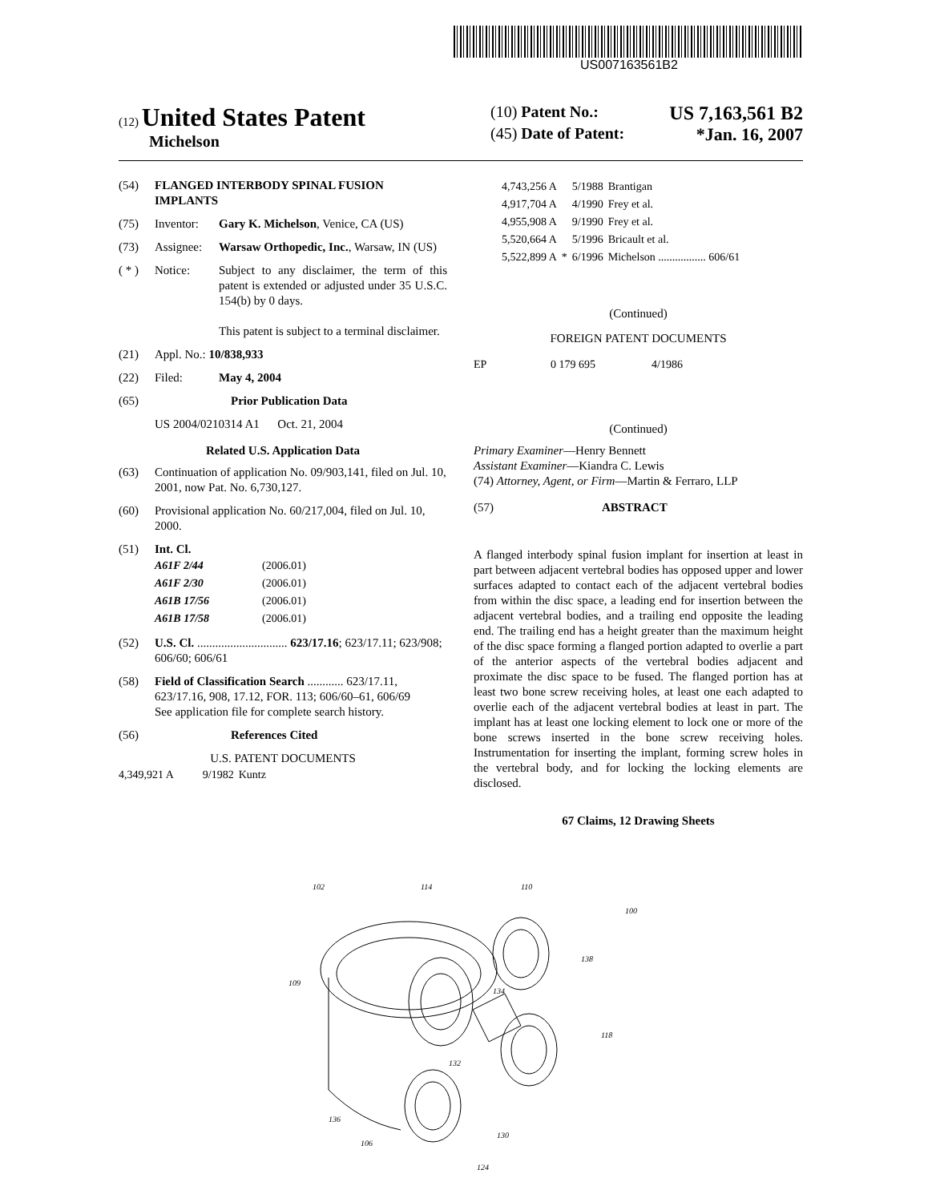US007163561B2
(12) United States Patent
Michelson
(10) Patent No.: US 7,163,561 B2
(45) Date of Patent: *Jan. 16, 2007
(54) FLANGED INTERBODY SPINAL FUSION IMPLANTS
(75) Inventor: Gary K. Michelson, Venice, CA (US)
(73) Assignee: Warsaw Orthopedic, Inc., Warsaw, IN (US)
( * ) Notice: Subject to any disclaimer, the term of this patent is extended or adjusted under 35 U.S.C. 154(b) by 0 days.
This patent is subject to a terminal disclaimer.
(21) Appl. No.: 10/838,933
(22) Filed: May 4, 2004
(65) Prior Publication Data
US 2004/0210314 A1 Oct. 21, 2004
Related U.S. Application Data
(63) Continuation of application No. 09/903,141, filed on Jul. 10, 2001, now Pat. No. 6,730,127.
(60) Provisional application No. 60/217,004, filed on Jul. 10, 2000.
(51) Int. Cl.
| A61F 2/44 | (2006.01) |
| A61F 2/30 | (2006.01) |
| A61B 17/56 | (2006.01) |
| A61B 17/58 | (2006.01) |
(52) U.S. Cl. .............................. 623/17.16; 623/17.11; 623/908; 606/60; 606/61
(58) Field of Classification Search ............ 623/17.11, 623/17.16, 908, 17.12, FOR. 113; 606/60–61, 606/69
See application file for complete search history.
(56) References Cited
U.S. PATENT DOCUMENTS
| 4,349,921 A | 9/1982 | Kuntz |
| 4,743,256 A | | 5/1988 | Brantigan |
| 4,917,704 A | | 4/1990 | Frey et al. |
| 4,955,908 A | | 9/1990 | Frey et al. |
| 5,520,664 A | | 5/1996 | Bricault et al. |
| 5,522,899 A | * | 6/1996 | Michelson ................. 606/61 |
(Continued)
FOREIGN PATENT DOCUMENTS
| EP | 0 179 695 | 4/1986 |
(Continued)
Primary Examiner—Henry Bennett
Assistant Examiner—Kiandra C. Lewis
(74) Attorney, Agent, or Firm—Martin & Ferraro, LLP
(57) ABSTRACT
A flanged interbody spinal fusion implant for insertion at least in part between adjacent vertebral bodies has opposed upper and lower surfaces adapted to contact each of the adjacent vertebral bodies from within the disc space, a leading end for insertion between the adjacent vertebral bodies, and a trailing end opposite the leading end. The trailing end has a height greater than the maximum height of the disc space forming a flanged portion adapted to overlie a part of the anterior aspects of the vertebral bodies adjacent and proximate the disc space to be fused. The flanged portion has at least two bone screw receiving holes, at least one each adapted to overlie each of the adjacent vertebral bodies at least in part. The implant has at least one locking element to lock one or more of the bone screws inserted in the bone screw receiving holes. Instrumentation for inserting the implant, forming screw holes in the vertebral body, and for locking the locking elements are disclosed.
67 Claims, 12 Drawing Sheets
102
114
110
100
138
109
134
118
132
136
130
106
124